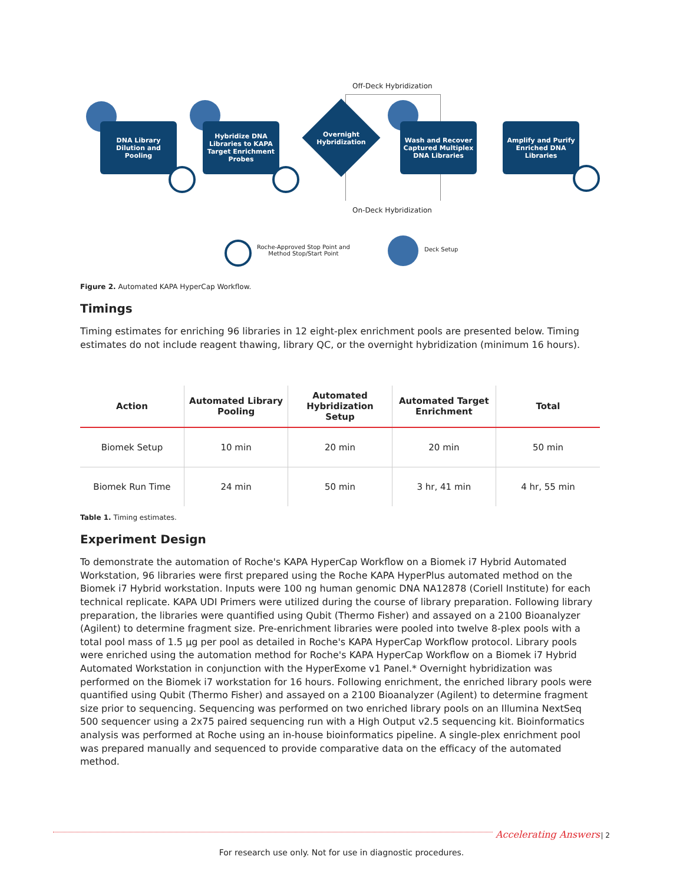Off-Deck Hybridization
DNA Library
Dilution and
Pooling
Hybridize DNA
Libraries to KAPA
Target Enrichment
Probes
Overnight
Hybridization
Wash and Recover
Captured Multiplex
DNA Libraries
Amplify and Purify
Enriched DNA
Libraries
On-Deck Hybridization
Roche-Approved Stop Point and
Method Stop/Start Point
Deck Setup
Figure 2. Automated KAPA HyperCap Workflow.
Timings
Timing estimates for enriching 96 libraries in 12 eight-plex enrichment pools are presented below. Timing estimates do not include reagent thawing, library QC, or the overnight hybridization (minimum 16 hours).
| Action | Automated Library Pooling | Automated Hybridization Setup | Automated Target Enrichment | Total |
| --- | --- | --- | --- | --- |
| Biomek Setup | 10 min | 20 min | 20 min | 50 min |
| Biomek Run Time | 24 min | 50 min | 3 hr, 41 min | 4 hr, 55 min |
Table 1. Timing estimates.
Experiment Design
To demonstrate the automation of Roche's KAPA HyperCap Workflow on a Biomek i7 Hybrid Automated Workstation, 96 libraries were first prepared using the Roche KAPA HyperPlus automated method on the Biomek i7 Hybrid workstation. Inputs were 100 ng human genomic DNA NA12878 (Coriell Institute) for each technical replicate. KAPA UDI Primers were utilized during the course of library preparation. Following library preparation, the libraries were quantified using Qubit (Thermo Fisher) and assayed on a 2100 Bioanalyzer (Agilent) to determine fragment size. Pre-enrichment libraries were pooled into twelve 8-plex pools with a total pool mass of 1.5 µg per pool as detailed in Roche's KAPA HyperCap Workflow protocol. Library pools were enriched using the automation method for Roche's KAPA HyperCap Workflow on a Biomek i7 Hybrid Automated Workstation in conjunction with the HyperExome v1 Panel.* Overnight hybridization was performed on the Biomek i7 workstation for 16 hours. Following enrichment, the enriched library pools were quantified using Qubit (Thermo Fisher) and assayed on a 2100 Bioanalyzer (Agilent) to determine fragment size prior to sequencing. Sequencing was performed on two enriched library pools on an Illumina NextSeq 500 sequencer using a 2x75 paired sequencing run with a High Output v2.5 sequencing kit. Bioinformatics analysis was performed at Roche using an in-house bioinformatics pipeline. A single-plex enrichment pool was prepared manually and sequenced to provide comparative data on the efficacy of the automated method.
Accelerating Answers | 2
For research use only. Not for use in diagnostic procedures.